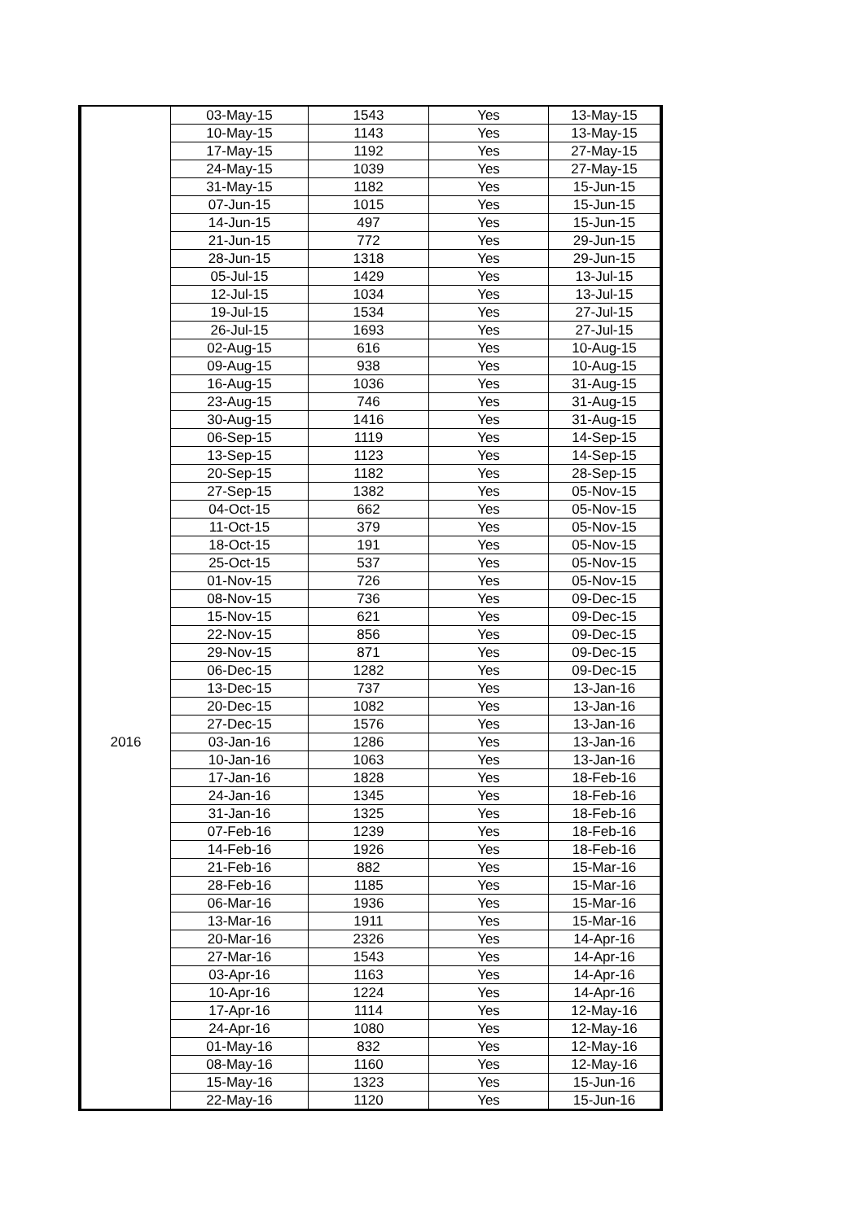| | 03-May-15 | 1543 | Yes | 13-May-15 |
| | 10-May-15 | 1143 | Yes | 13-May-15 |
| | 17-May-15 | 1192 | Yes | 27-May-15 |
| | 24-May-15 | 1039 | Yes | 27-May-15 |
| | 31-May-15 | 1182 | Yes | 15-Jun-15 |
| | 07-Jun-15 | 1015 | Yes | 15-Jun-15 |
| | 14-Jun-15 | 497 | Yes | 15-Jun-15 |
| | 21-Jun-15 | 772 | Yes | 29-Jun-15 |
| | 28-Jun-15 | 1318 | Yes | 29-Jun-15 |
| | 05-Jul-15 | 1429 | Yes | 13-Jul-15 |
| | 12-Jul-15 | 1034 | Yes | 13-Jul-15 |
| | 19-Jul-15 | 1534 | Yes | 27-Jul-15 |
| | 26-Jul-15 | 1693 | Yes | 27-Jul-15 |
| | 02-Aug-15 | 616 | Yes | 10-Aug-15 |
| | 09-Aug-15 | 938 | Yes | 10-Aug-15 |
| | 16-Aug-15 | 1036 | Yes | 31-Aug-15 |
| | 23-Aug-15 | 746 | Yes | 31-Aug-15 |
| | 30-Aug-15 | 1416 | Yes | 31-Aug-15 |
| | 06-Sep-15 | 1119 | Yes | 14-Sep-15 |
| | 13-Sep-15 | 1123 | Yes | 14-Sep-15 |
| | 20-Sep-15 | 1182 | Yes | 28-Sep-15 |
| | 27-Sep-15 | 1382 | Yes | 05-Nov-15 |
| | 04-Oct-15 | 662 | Yes | 05-Nov-15 |
| | 11-Oct-15 | 379 | Yes | 05-Nov-15 |
| | 18-Oct-15 | 191 | Yes | 05-Nov-15 |
| | 25-Oct-15 | 537 | Yes | 05-Nov-15 |
| | 01-Nov-15 | 726 | Yes | 05-Nov-15 |
| | 08-Nov-15 | 736 | Yes | 09-Dec-15 |
| | 15-Nov-15 | 621 | Yes | 09-Dec-15 |
| | 22-Nov-15 | 856 | Yes | 09-Dec-15 |
| | 29-Nov-15 | 871 | Yes | 09-Dec-15 |
| | 06-Dec-15 | 1282 | Yes | 09-Dec-15 |
| | 13-Dec-15 | 737 | Yes | 13-Jan-16 |
| | 20-Dec-15 | 1082 | Yes | 13-Jan-16 |
| | 27-Dec-15 | 1576 | Yes | 13-Jan-16 |
| 2016 | 03-Jan-16 | 1286 | Yes | 13-Jan-16 |
| | 10-Jan-16 | 1063 | Yes | 13-Jan-16 |
| | 17-Jan-16 | 1828 | Yes | 18-Feb-16 |
| | 24-Jan-16 | 1345 | Yes | 18-Feb-16 |
| | 31-Jan-16 | 1325 | Yes | 18-Feb-16 |
| | 07-Feb-16 | 1239 | Yes | 18-Feb-16 |
| | 14-Feb-16 | 1926 | Yes | 18-Feb-16 |
| | 21-Feb-16 | 882 | Yes | 15-Mar-16 |
| | 28-Feb-16 | 1185 | Yes | 15-Mar-16 |
| | 06-Mar-16 | 1936 | Yes | 15-Mar-16 |
| | 13-Mar-16 | 1911 | Yes | 15-Mar-16 |
| | 20-Mar-16 | 2326 | Yes | 14-Apr-16 |
| | 27-Mar-16 | 1543 | Yes | 14-Apr-16 |
| | 03-Apr-16 | 1163 | Yes | 14-Apr-16 |
| | 10-Apr-16 | 1224 | Yes | 14-Apr-16 |
| | 17-Apr-16 | 1114 | Yes | 12-May-16 |
| | 24-Apr-16 | 1080 | Yes | 12-May-16 |
| | 01-May-16 | 832 | Yes | 12-May-16 |
| | 08-May-16 | 1160 | Yes | 12-May-16 |
| | 15-May-16 | 1323 | Yes | 15-Jun-16 |
| | 22-May-16 | 1120 | Yes | 15-Jun-16 |